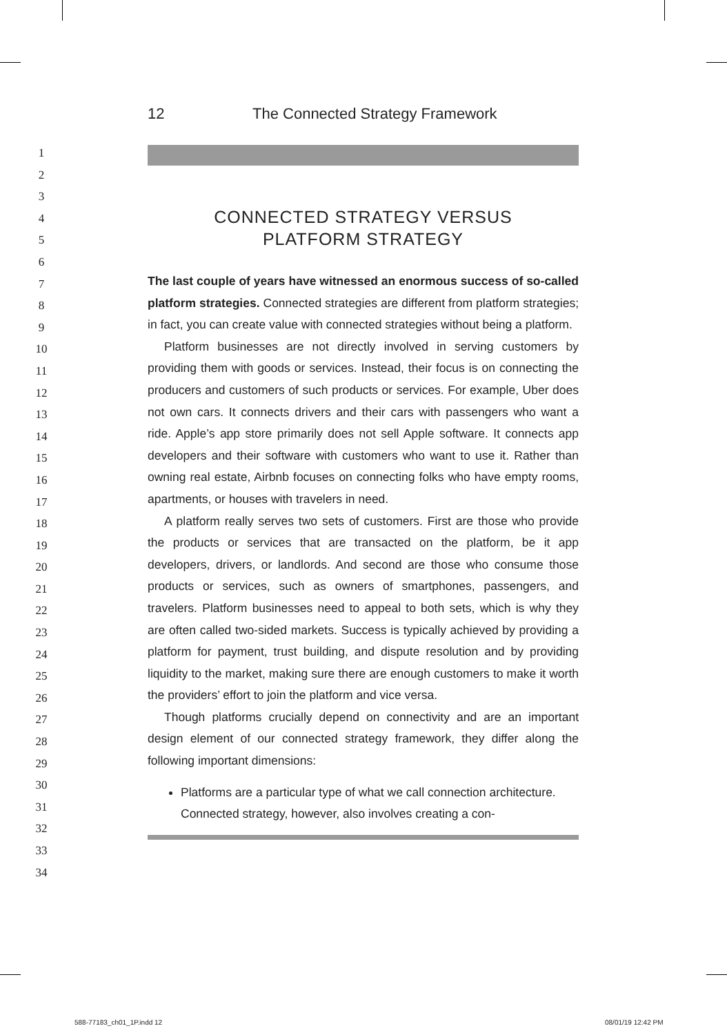1
2
3
4
5
6
7
8
9
10
11
12
13
14
15
16
17
18
19
20
21
22
23
24
25
26
27
28
29
30
31
32
33
34
12 The Connected Strategy Framework
CONNECTED STRATEGY VERSUS
PLATFORM STRATEGY
The last couple of years have witnessed an enormous success of so-called platform strategies. Connected strategies are different from platform strategies; in fact, you can create value with connected strategies without being a platform.
Platform businesses are not directly involved in serving customers by providing them with goods or services. Instead, their focus is on connecting the producers and customers of such products or services. For example, Uber does not own cars. It connects drivers and their cars with passengers who want a ride. Apple’s app store primarily does not sell Apple software. It connects app developers and their software with customers who want to use it. Rather than owning real estate, Airbnb focuses on connecting folks who have empty rooms, apartments, or houses with travelers in need.
A platform really serves two sets of customers. First are those who provide the products or services that are transacted on the platform, be it app developers, drivers, or landlords. And second are those who consume those products or services, such as owners of smartphones, passengers, and travelers. Platform businesses need to appeal to both sets, which is why they are often called two-sided markets. Success is typically achieved by providing a platform for payment, trust building, and dispute resolution and by providing liquidity to the market, making sure there are enough customers to make it worth the providers’ effort to join the platform and vice versa.
Though platforms crucially depend on connectivity and are an important design element of our connected strategy framework, they differ along the following important dimensions:
Platforms are a particular type of what we call connection architecture. Connected strategy, however, also involves creating a con-
588-77183_ch01_1P.indd 12 08/01/19 12:42 PM